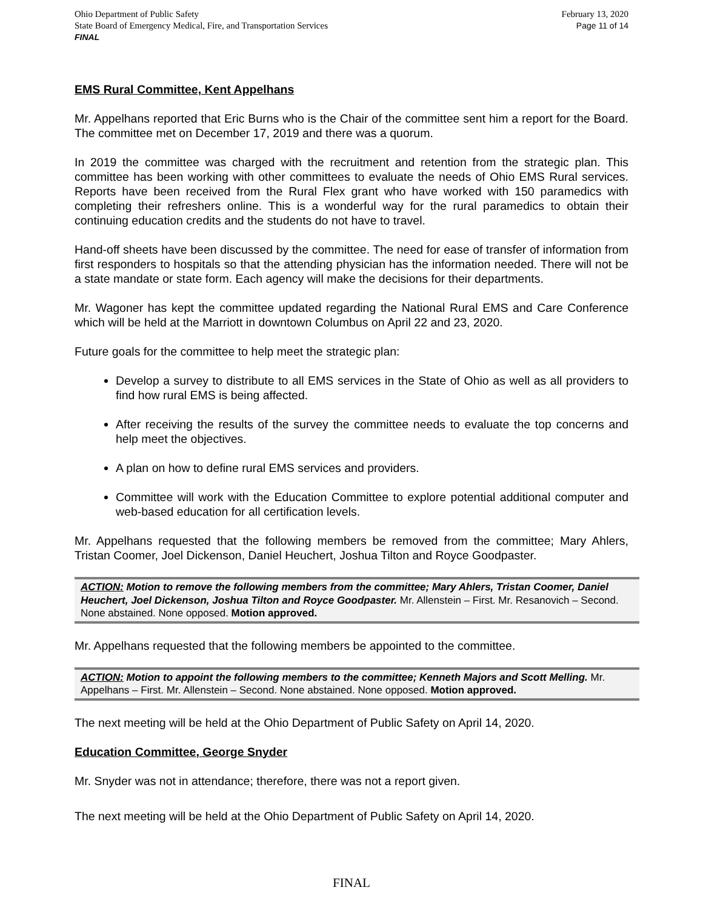Ohio Department of Public Safety
State Board of Emergency Medical, Fire, and Transportation Services
FINAL
February 13, 2020
Page 11 of 14
EMS Rural Committee, Kent Appelhans
Mr. Appelhans reported that Eric Burns who is the Chair of the committee sent him a report for the Board. The committee met on December 17, 2019 and there was a quorum.
In 2019 the committee was charged with the recruitment and retention from the strategic plan. This committee has been working with other committees to evaluate the needs of Ohio EMS Rural services. Reports have been received from the Rural Flex grant who have worked with 150 paramedics with completing their refreshers online. This is a wonderful way for the rural paramedics to obtain their continuing education credits and the students do not have to travel.
Hand-off sheets have been discussed by the committee. The need for ease of transfer of information from first responders to hospitals so that the attending physician has the information needed. There will not be a state mandate or state form. Each agency will make the decisions for their departments.
Mr. Wagoner has kept the committee updated regarding the National Rural EMS and Care Conference which will be held at the Marriott in downtown Columbus on April 22 and 23, 2020.
Future goals for the committee to help meet the strategic plan:
Develop a survey to distribute to all EMS services in the State of Ohio as well as all providers to find how rural EMS is being affected.
After receiving the results of the survey the committee needs to evaluate the top concerns and help meet the objectives.
A plan on how to define rural EMS services and providers.
Committee will work with the Education Committee to explore potential additional computer and web-based education for all certification levels.
Mr. Appelhans requested that the following members be removed from the committee; Mary Ahlers, Tristan Coomer, Joel Dickenson, Daniel Heuchert, Joshua Tilton and Royce Goodpaster.
ACTION: Motion to remove the following members from the committee; Mary Ahlers, Tristan Coomer, Daniel Heuchert, Joel Dickenson, Joshua Tilton and Royce Goodpaster. Mr. Allenstein – First. Mr. Resanovich – Second. None abstained. None opposed. Motion approved.
Mr. Appelhans requested that the following members be appointed to the committee.
ACTION: Motion to appoint the following members to the committee; Kenneth Majors and Scott Melling. Mr. Appelhans – First. Mr. Allenstein – Second. None abstained. None opposed. Motion approved.
The next meeting will be held at the Ohio Department of Public Safety on April 14, 2020.
Education Committee, George Snyder
Mr. Snyder was not in attendance; therefore, there was not a report given.
The next meeting will be held at the Ohio Department of Public Safety on April 14, 2020.
FINAL